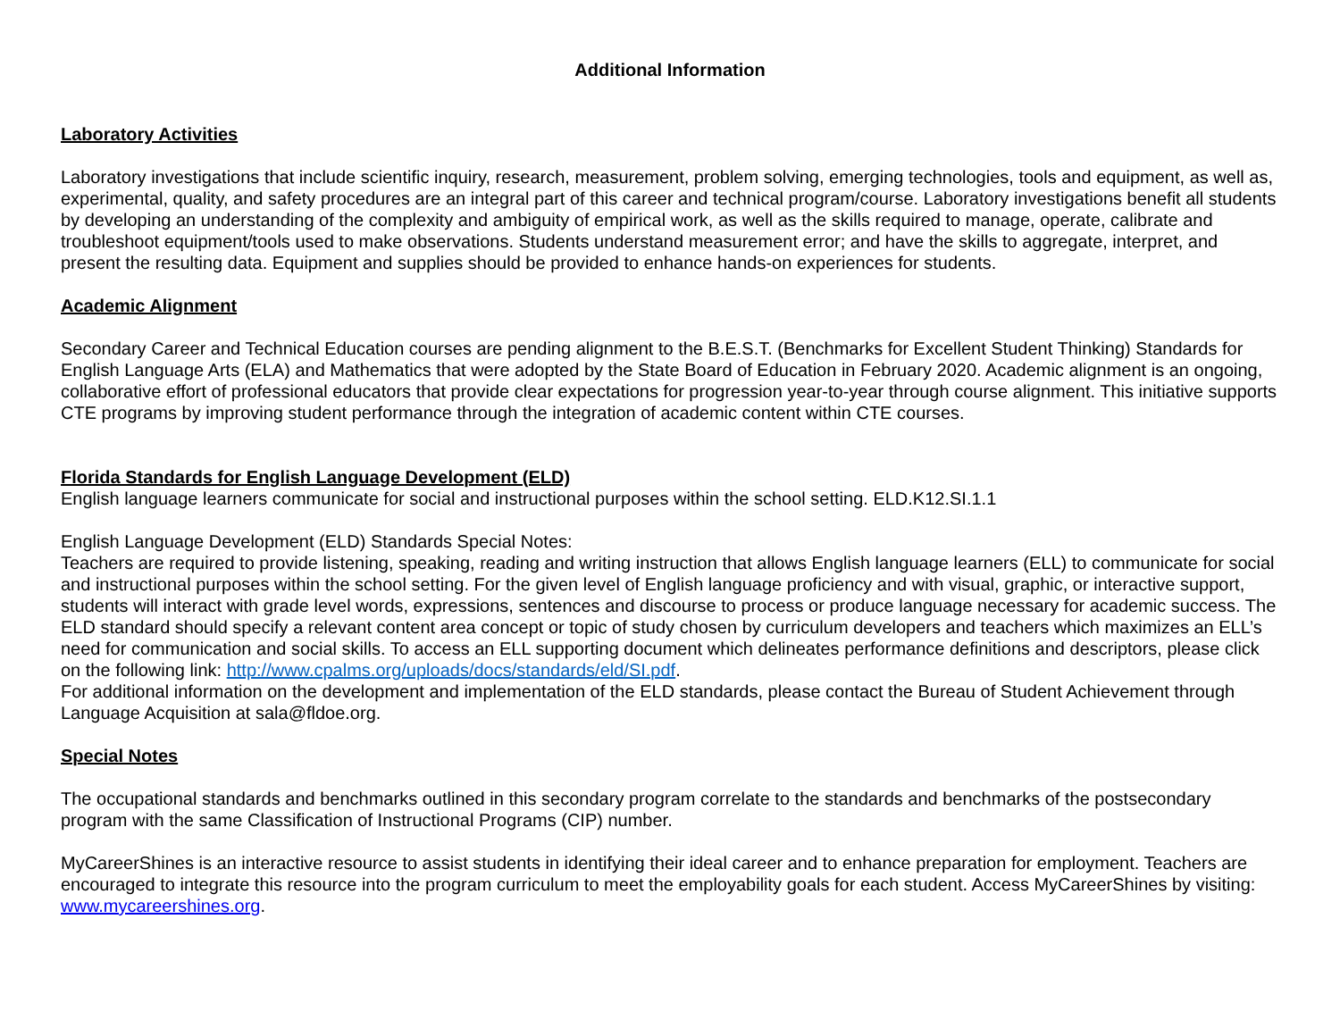Additional Information
Laboratory Activities
Laboratory investigations that include scientific inquiry, research, measurement, problem solving, emerging technologies, tools and equipment, as well as, experimental, quality, and safety procedures are an integral part of this career and technical program/course. Laboratory investigations benefit all students by developing an understanding of the complexity and ambiguity of empirical work, as well as the skills required to manage, operate, calibrate and troubleshoot equipment/tools used to make observations. Students understand measurement error; and have the skills to aggregate, interpret, and present the resulting data. Equipment and supplies should be provided to enhance hands-on experiences for students.
Academic Alignment
Secondary Career and Technical Education courses are pending alignment to the B.E.S.T. (Benchmarks for Excellent Student Thinking) Standards for English Language Arts (ELA) and Mathematics that were adopted by the State Board of Education in February 2020. Academic alignment is an ongoing, collaborative effort of professional educators that provide clear expectations for progression year-to-year through course alignment. This initiative supports CTE programs by improving student performance through the integration of academic content within CTE courses.
Florida Standards for English Language Development (ELD)
English language learners communicate for social and instructional purposes within the school setting. ELD.K12.SI.1.1
English Language Development (ELD) Standards Special Notes:
Teachers are required to provide listening, speaking, reading and writing instruction that allows English language learners (ELL) to communicate for social and instructional purposes within the school setting. For the given level of English language proficiency and with visual, graphic, or interactive support, students will interact with grade level words, expressions, sentences and discourse to process or produce language necessary for academic success. The ELD standard should specify a relevant content area concept or topic of study chosen by curriculum developers and teachers which maximizes an ELL’s need for communication and social skills. To access an ELL supporting document which delineates performance definitions and descriptors, please click on the following link: http://www.cpalms.org/uploads/docs/standards/eld/SI.pdf.
For additional information on the development and implementation of the ELD standards, please contact the Bureau of Student Achievement through Language Acquisition at sala@fldoe.org.
Special Notes
The occupational standards and benchmarks outlined in this secondary program correlate to the standards and benchmarks of the postsecondary program with the same Classification of Instructional Programs (CIP) number.
MyCareerShines is an interactive resource to assist students in identifying their ideal career and to enhance preparation for employment. Teachers are encouraged to integrate this resource into the program curriculum to meet the employability goals for each student. Access MyCareerShines by visiting: www.mycareershines.org.